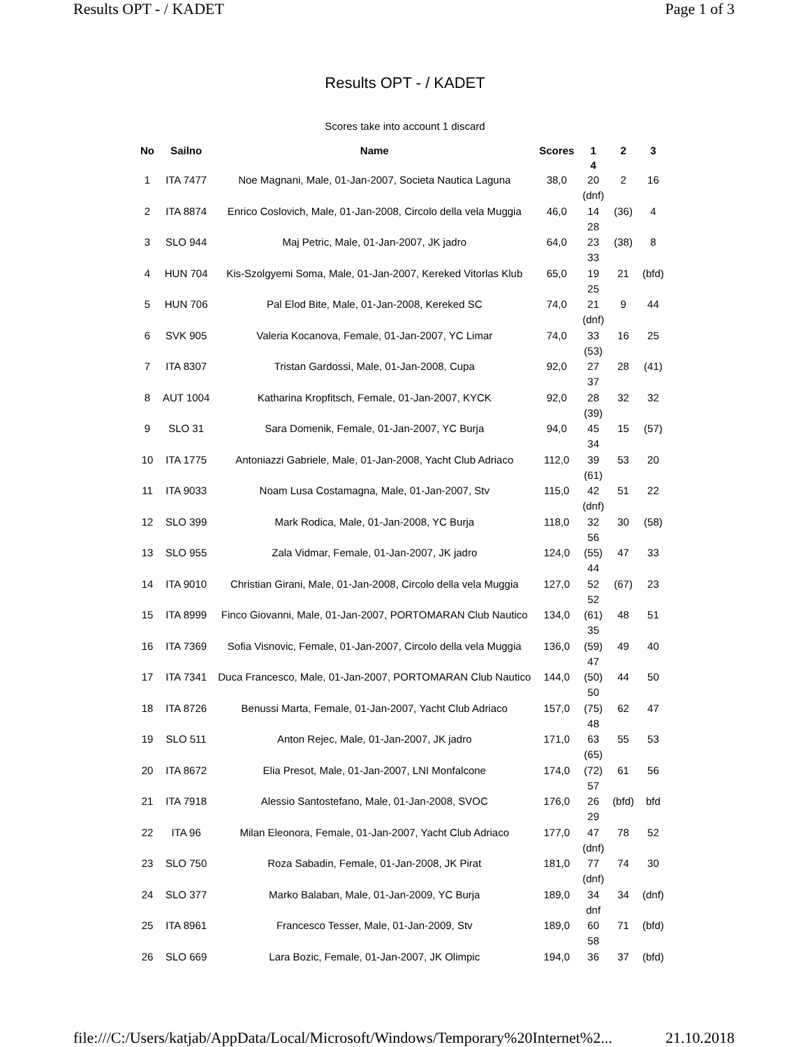Results OPT - / KADET Page 1 of 3
Results OPT - / KADET
Scores take into account 1 discard
| No | Sailno | Name | Scores | 1 4 | 2 | 3 |
| --- | --- | --- | --- | --- | --- | --- |
| 1 | ITA 7477 | Noe Magnani, Male, 01-Jan-2007, Societa Nautica Laguna | 38,0 | 20 (dnf) | 2 | 16 |
| 2 | ITA 8874 | Enrico Coslovich, Male, 01-Jan-2008, Circolo della vela Muggia | 46,0 | 14 28 | (36) | 4 |
| 3 | SLO 944 | Maj Petric, Male, 01-Jan-2007, JK jadro | 64,0 | 23 33 | (38) | 8 |
| 4 | HUN 704 | Kis-Szolgyemi Soma, Male, 01-Jan-2007, Kereked Vitorlas Klub | 65,0 | 19 25 | 21 | (bfd) |
| 5 | HUN 706 | Pal Elod Bite, Male, 01-Jan-2008, Kereked SC | 74,0 | 21 (dnf) | 9 | 44 |
| 6 | SVK 905 | Valeria Kocanova, Female, 01-Jan-2007, YC Limar | 74,0 | 33 (53) | 16 | 25 |
| 7 | ITA 8307 | Tristan Gardossi, Male, 01-Jan-2008, Cupa | 92,0 | 27 37 | 28 | (41) |
| 8 | AUT 1004 | Katharina Kropfitsch, Female, 01-Jan-2007, KYCK | 92,0 | 28 (39) | 32 | 32 |
| 9 | SLO 31 | Sara Domenik, Female, 01-Jan-2007, YC Burja | 94,0 | 45 34 | 15 | (57) |
| 10 | ITA 1775 | Antoniazzi Gabriele, Male, 01-Jan-2008, Yacht Club Adriaco | 112,0 | 39 (61) | 53 | 20 |
| 11 | ITA 9033 | Noam Lusa Costamagna, Male, 01-Jan-2007, Stv | 115,0 | 42 (dnf) | 51 | 22 |
| 12 | SLO 399 | Mark Rodica, Male, 01-Jan-2008, YC Burja | 118,0 | 32 56 | 30 | (58) |
| 13 | SLO 955 | Zala Vidmar, Female, 01-Jan-2007, JK jadro | 124,0 | (55) 44 | 47 | 33 |
| 14 | ITA 9010 | Christian Girani, Male, 01-Jan-2008, Circolo della vela Muggia | 127,0 | 52 52 | (67) | 23 |
| 15 | ITA 8999 | Finco Giovanni, Male, 01-Jan-2007, PORTOMARAN Club Nautico | 134,0 | (61) 35 | 48 | 51 |
| 16 | ITA 7369 | Sofia Visnovic, Female, 01-Jan-2007, Circolo della vela Muggia | 136,0 | (59) 47 | 49 | 40 |
| 17 | ITA 7341 | Duca Francesco, Male, 01-Jan-2007, PORTOMARAN Club Nautico | 144,0 | (50) 50 | 44 | 50 |
| 18 | ITA 8726 | Benussi Marta, Female, 01-Jan-2007, Yacht Club Adriaco | 157,0 | (75) 48 | 62 | 47 |
| 19 | SLO 511 | Anton Rejec, Male, 01-Jan-2007, JK jadro | 171,0 | 63 (65) | 55 | 53 |
| 20 | ITA 8672 | Elia Presot, Male, 01-Jan-2007, LNI Monfalcone | 174,0 | (72) 57 | 61 | 56 |
| 21 | ITA 7918 | Alessio Santostefano, Male, 01-Jan-2008, SVOC | 176,0 | 26 29 | (bfd) | bfd |
| 22 | ITA 96 | Milan Eleonora, Female, 01-Jan-2007, Yacht Club Adriaco | 177,0 | 47 (dnf) | 78 | 52 |
| 23 | SLO 750 | Roza Sabadin, Female, 01-Jan-2008, JK Pirat | 181,0 | 77 (dnf) | 74 | 30 |
| 24 | SLO 377 | Marko Balaban, Male, 01-Jan-2009, YC Burja | 189,0 | 34 dnf | 34 | (dnf) |
| 25 | ITA 8961 | Francesco Tesser, Male, 01-Jan-2009, Stv | 189,0 | 60 58 | 71 | (bfd) |
| 26 | SLO 669 | Lara Bozic, Female, 01-Jan-2007, JK Olimpic | 194,0 | 36 | 37 | (bfd) |
file:///C:/Users/katjab/AppData/Local/Microsoft/Windows/Temporary%20Internet%2... 21.10.2018